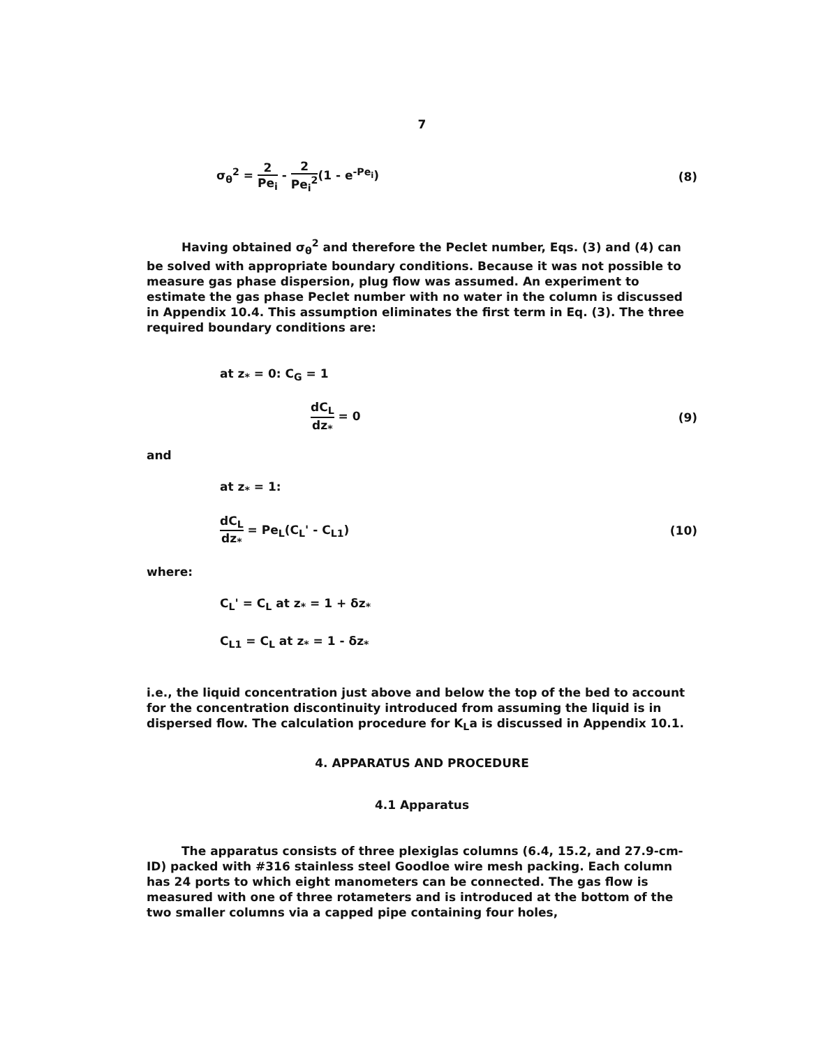7
σ<sub>θ</sub><sup>2</sup> = 2 Pe<sub>i</sub> - 2 Pe<sub>i</sub><sup>2</sup>(1 - e<sup>-Pe<sub>i</sub></sup>)
(8)
Having obtained σ<sub>θ</sub><sup>2</sup> and therefore the Peclet number, Eqs. (3) and (4) can be solved with appropriate boundary conditions. Because it was not possible to measure gas phase dispersion, plug flow was assumed. An experiment to estimate the gas phase Peclet number with no water in the column is discussed in Appendix 10.4. This assumption eliminates the first term in Eq. (3). The three required boundary conditions are:
at z<sub>*</sub> = 0: C<sub>G</sub> = 1
dC<sub>L</sub> dz<sub>*</sub> = 0 (9)
and
at z<sub>*</sub> = 1:
dC<sub>L</sub> dz<sub>*</sub> = Pe<sub>L</sub>(C<sub>L</sub>' - C<sub>L1</sub>) (10)
where:
C<sub>L</sub>' = C<sub>L</sub> at z<sub>*</sub> = 1 + δz<sub>*</sub>
C<sub>L1</sub> = C<sub>L</sub> at z<sub>*</sub> = 1 - δz<sub>*</sub>
i.e., the liquid concentration just above and below the top of the bed to account for the concentration discontinuity introduced from assuming the liquid is in dispersed flow. The calculation procedure for K<sub>L</sub>a is discussed in Appendix 10.1.
4. APPARATUS AND PROCEDURE
4.1 Apparatus
The apparatus consists of three plexiglas columns (6.4, 15.2, and 27.9-cm-ID) packed with #316 stainless steel Goodloe wire mesh packing. Each column has 24 ports to which eight manometers can be connected. The gas flow is measured with one of three rotameters and is introduced at the bottom of the two smaller columns via a capped pipe containing four holes,